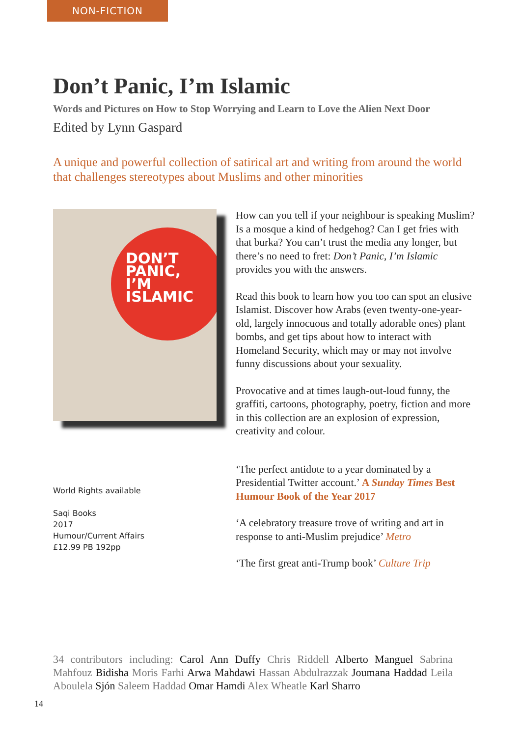NON-FICTION
Don’t Panic, I’m Islamic
Words and Pictures on How to Stop Worrying and Learn to Love the Alien Next Door
Edited by Lynn Gaspard
A unique and powerful collection of satirical art and writing from around the world that challenges stereotypes about Muslims and other minorities
DON’T
PANIC,
I’M
ISLAMIC
World Rights available
Saqi Books
2017
Humour/Current Affairs
£12.99 PB 192pp
How can you tell if your neighbour is speaking Muslim? Is a mosque a kind of hedgehog? Can I get fries with that burka? You can’t trust the media any longer, but there’s no need to fret: Don’t Panic, I’m Islamic provides you with the answers.
Read this book to learn how you too can spot an elusive Islamist. Discover how Arabs (even twenty-one-year-old, largely innocuous and totally adorable ones) plant bombs, and get tips about how to interact with Homeland Security, which may or may not involve funny discussions about your sexuality.
Provocative and at times laugh-out-loud funny, the graffiti, cartoons, photography, poetry, fiction and more in this collection are an explosion of expression, creativity and colour.
‘The perfect antidote to a year dominated by a Presidential Twitter account.’ A Sunday Times Best Humour Book of the Year 2017
‘A celebratory treasure trove of writing and art in response to anti-Muslim prejudice’ Metro
‘The first great anti-Trump book’ Culture Trip
34 contributors including: Carol Ann Duffy Chris Riddell Alberto Manguel Sabrina Mahfouz Bidisha Moris Farhi Arwa Mahdawi Hassan Abdulrazzak Joumana Haddad Leila Aboulela Sjón Saleem Haddad Omar Hamdi Alex Wheatle Karl Sharro
14